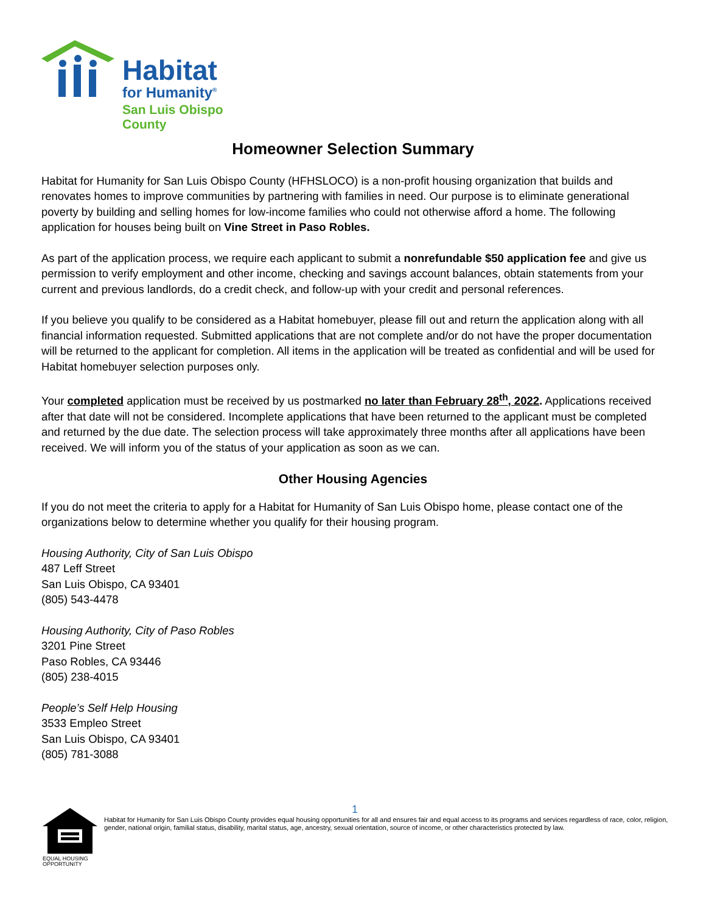Habitat
for Humanity<sup>®</sup>
San Luis Obispo County
Homeowner Selection Summary
Habitat for Humanity for San Luis Obispo County (HFHSLOCO) is a non-profit housing organization that builds and renovates homes to improve communities by partnering with families in need. Our purpose is to eliminate generational poverty by building and selling homes for low-income families who could not otherwise afford a home. The following application for houses being built on Vine Street in Paso Robles.
As part of the application process, we require each applicant to submit a nonrefundable $50 application fee and give us permission to verify employment and other income, checking and savings account balances, obtain statements from your current and previous landlords, do a credit check, and follow-up with your credit and personal references.
If you believe you qualify to be considered as a Habitat homebuyer, please fill out and return the application along with all financial information requested. Submitted applications that are not complete and/or do not have the proper documentation will be returned to the applicant for completion. All items in the application will be treated as confidential and will be used for Habitat homebuyer selection purposes only.
Your completed application must be received by us postmarked no later than February 28<sup>th</sup>, 2022. Applications received after that date will not be considered. Incomplete applications that have been returned to the applicant must be completed and returned by the due date. The selection process will take approximately three months after all applications have been received. We will inform you of the status of your application as soon as we can.
Other Housing Agencies
If you do not meet the criteria to apply for a Habitat for Humanity of San Luis Obispo home, please contact one of the organizations below to determine whether you qualify for their housing program.
Housing Authority, City of San Luis Obispo
487 Leff Street
San Luis Obispo, CA 93401
(805) 543-4478
Housing Authority, City of Paso Robles
3201 Pine Street
Paso Robles, CA 93446
(805) 238-4015
People’s Self Help Housing
3533 Empleo Street
San Luis Obispo, CA 93401
(805) 781-3088
EQUAL HOUSING OPPORTUNITY
1
Habitat for Humanity for San Luis Obispo County provides equal housing opportunities for all and ensures fair and equal access to its programs and services regardless of race, color, religion, gender, national origin, familial status, disability, marital status, age, ancestry, sexual orientation, source of income, or other characteristics protected by law.